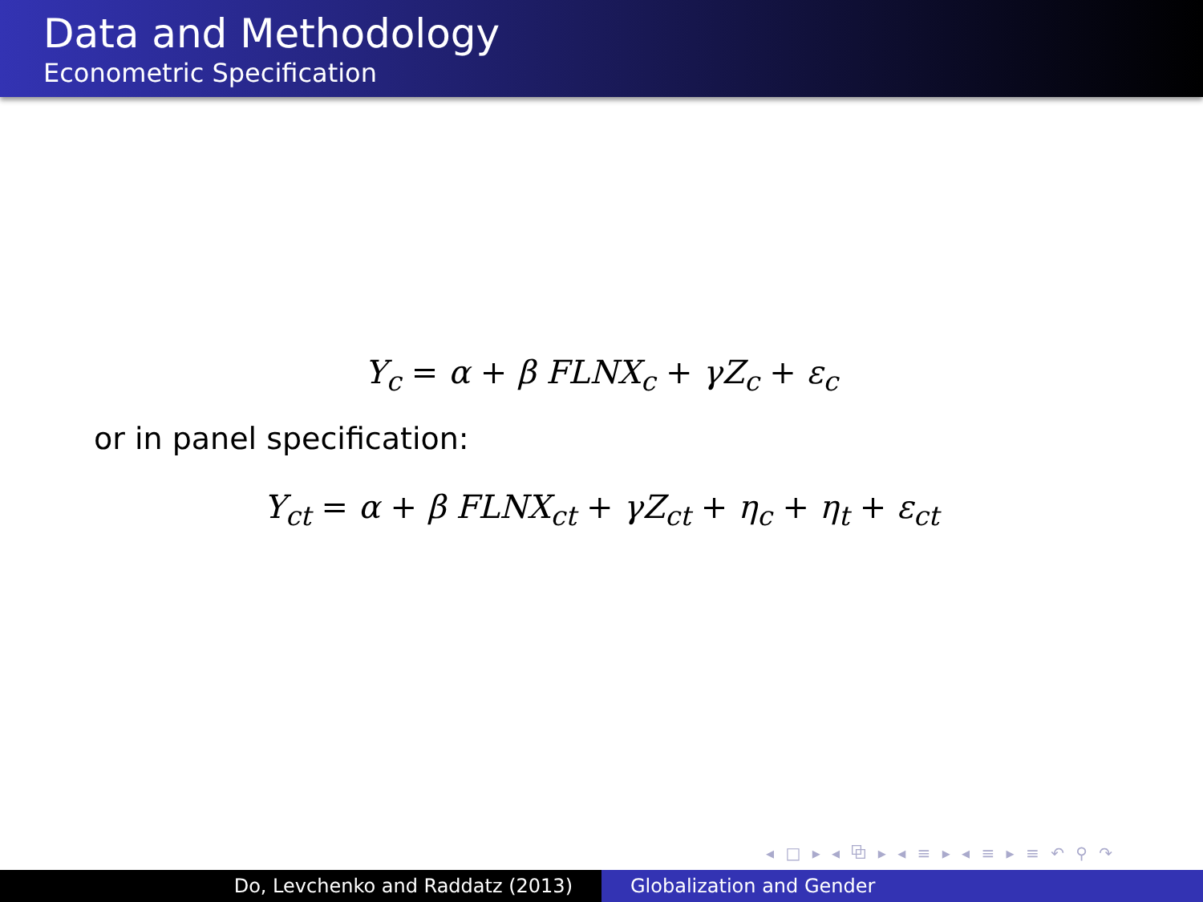Data and Methodology
Econometric Specification
Y<sub>c</sub> = α + β FLNX<sub>c</sub> + γZ<sub>c</sub> + ε<sub>c</sub>
or in panel specification:
Y<sub>ct</sub> = α + β FLNX<sub>ct</sub> + γZ<sub>ct</sub> + η<sub>c</sub> + η<sub>t</sub> + ε<sub>ct</sub>
◂ □ ▸ ◂ ⧉ ▸ ◂ ≡ ▸ ◂ ≡ ▸ ≡ ↶ ⚲ ↷
Do, Levchenko and Raddatz (2013) Globalization and Gender